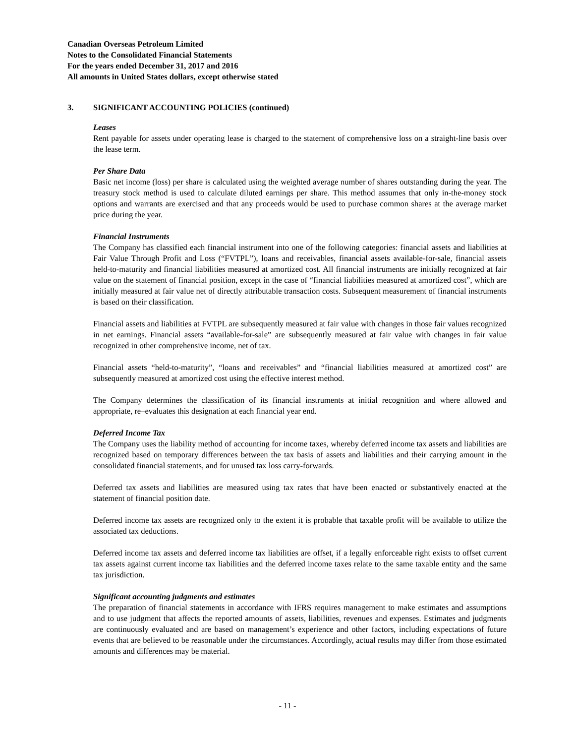Canadian Overseas Petroleum Limited
Notes to the Consolidated Financial Statements
For the years ended December 31, 2017 and 2016
All amounts in United States dollars, except otherwise stated
3. SIGNIFICANT ACCOUNTING POLICIES (continued)
Leases
Rent payable for assets under operating lease is charged to the statement of comprehensive loss on a straight-line basis over the lease term.
Per Share Data
Basic net income (loss) per share is calculated using the weighted average number of shares outstanding during the year. The treasury stock method is used to calculate diluted earnings per share. This method assumes that only in-the-money stock options and warrants are exercised and that any proceeds would be used to purchase common shares at the average market price during the year.
Financial Instruments
The Company has classified each financial instrument into one of the following categories: financial assets and liabilities at Fair Value Through Profit and Loss (“FVTPL”), loans and receivables, financial assets available-for-sale, financial assets held-to-maturity and financial liabilities measured at amortized cost. All financial instruments are initially recognized at fair value on the statement of financial position, except in the case of “financial liabilities measured at amortized cost”, which are initially measured at fair value net of directly attributable transaction costs. Subsequent measurement of financial instruments is based on their classification.
Financial assets and liabilities at FVTPL are subsequently measured at fair value with changes in those fair values recognized in net earnings. Financial assets “available-for-sale” are subsequently measured at fair value with changes in fair value recognized in other comprehensive income, net of tax.
Financial assets “held-to-maturity”, “loans and receivables” and “financial liabilities measured at amortized cost” are subsequently measured at amortized cost using the effective interest method.
The Company determines the classification of its financial instruments at initial recognition and where allowed and appropriate, re–evaluates this designation at each financial year end.
Deferred Income Tax
The Company uses the liability method of accounting for income taxes, whereby deferred income tax assets and liabilities are recognized based on temporary differences between the tax basis of assets and liabilities and their carrying amount in the consolidated financial statements, and for unused tax loss carry-forwards.
Deferred tax assets and liabilities are measured using tax rates that have been enacted or substantively enacted at the statement of financial position date.
Deferred income tax assets are recognized only to the extent it is probable that taxable profit will be available to utilize the associated tax deductions.
Deferred income tax assets and deferred income tax liabilities are offset, if a legally enforceable right exists to offset current tax assets against current income tax liabilities and the deferred income taxes relate to the same taxable entity and the same tax jurisdiction.
Significant accounting judgments and estimates
The preparation of financial statements in accordance with IFRS requires management to make estimates and assumptions and to use judgment that affects the reported amounts of assets, liabilities, revenues and expenses. Estimates and judgments are continuously evaluated and are based on management’s experience and other factors, including expectations of future events that are believed to be reasonable under the circumstances. Accordingly, actual results may differ from those estimated amounts and differences may be material.
- 11 -